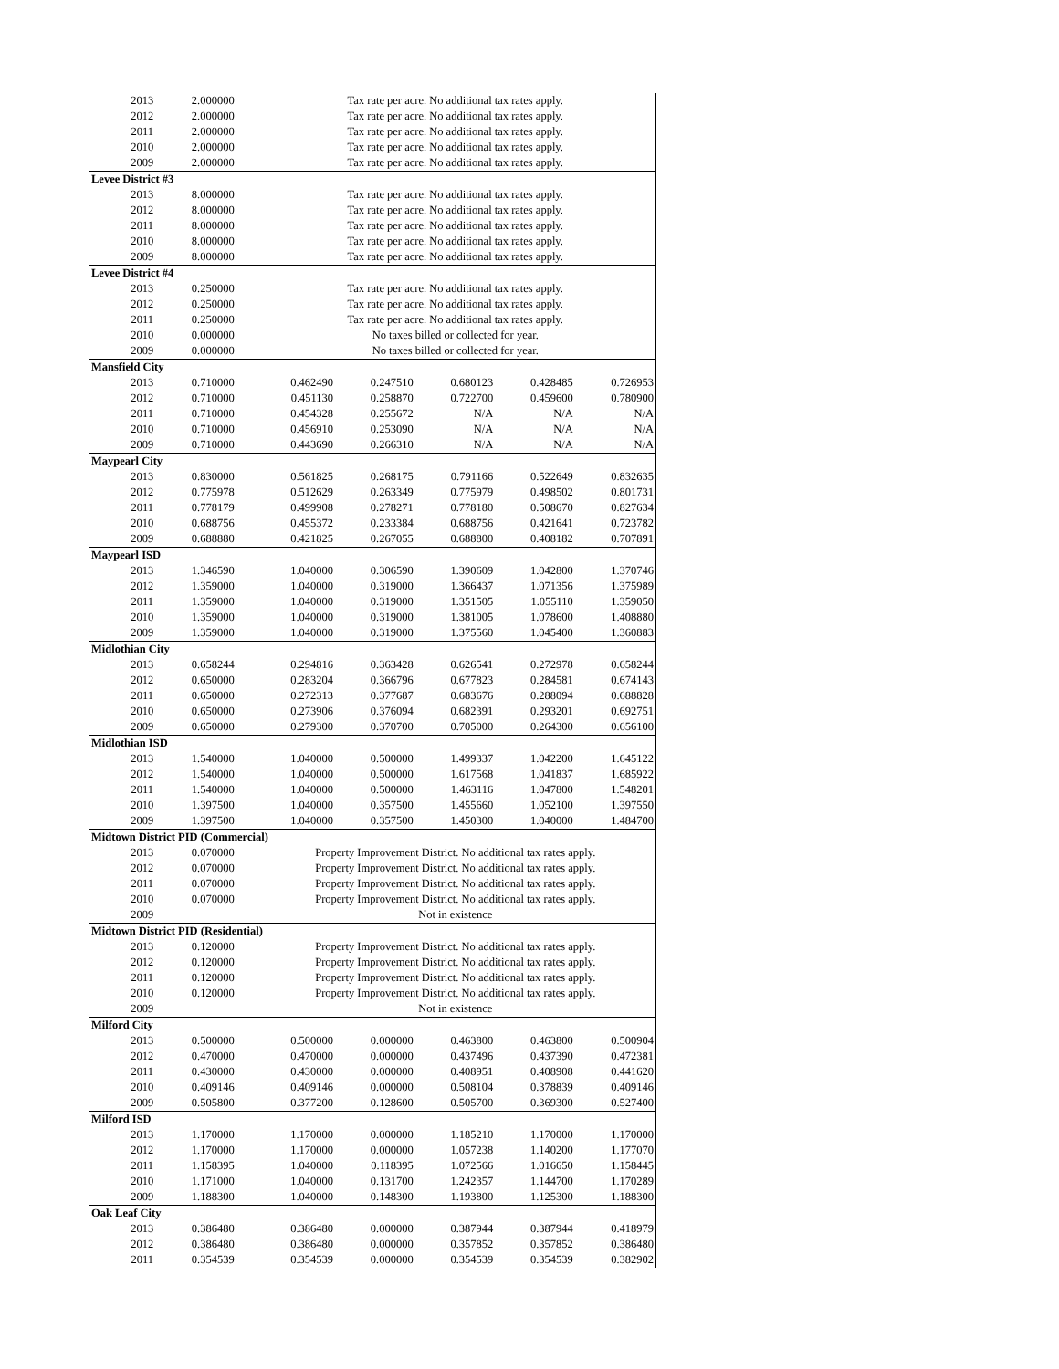| | 2013 | 2.000000 | Tax rate per acre. No additional tax rates apply. | | | | |
| | 2012 | 2.000000 | Tax rate per acre. No additional tax rates apply. | | | | |
| | 2011 | 2.000000 | Tax rate per acre. No additional tax rates apply. | | | | |
| | 2010 | 2.000000 | Tax rate per acre. No additional tax rates apply. | | | | |
| | 2009 | 2.000000 | Tax rate per acre. No additional tax rates apply. | | | | |
| Levee District #3 | | | | | | | |
| | 2013 | 8.000000 | Tax rate per acre. No additional tax rates apply. | | | | |
| | 2012 | 8.000000 | Tax rate per acre. No additional tax rates apply. | | | | |
| | 2011 | 8.000000 | Tax rate per acre. No additional tax rates apply. | | | | |
| | 2010 | 8.000000 | Tax rate per acre. No additional tax rates apply. | | | | |
| | 2009 | 8.000000 | Tax rate per acre. No additional tax rates apply. | | | | |
| Levee District #4 | | | | | | | |
| | 2013 | 0.250000 | Tax rate per acre. No additional tax rates apply. | | | | |
| | 2012 | 0.250000 | Tax rate per acre. No additional tax rates apply. | | | | |
| | 2011 | 0.250000 | Tax rate per acre. No additional tax rates apply. | | | | |
| | 2010 | 0.000000 | No taxes billed or collected for year. | | | | |
| | 2009 | 0.000000 | No taxes billed or collected for year. | | | | |
| Mansfield City | | | | | | | |
| | 2013 | 0.710000 | 0.462490 | 0.247510 | 0.680123 | 0.428485 | 0.726953 |
| | 2012 | 0.710000 | 0.451130 | 0.258870 | 0.722700 | 0.459600 | 0.780900 |
| | 2011 | 0.710000 | 0.454328 | 0.255672 | N/A | N/A | N/A |
| | 2010 | 0.710000 | 0.456910 | 0.253090 | N/A | N/A | N/A |
| | 2009 | 0.710000 | 0.443690 | 0.266310 | N/A | N/A | N/A |
| Maypearl City | | | | | | | |
| | 2013 | 0.830000 | 0.561825 | 0.268175 | 0.791166 | 0.522649 | 0.832635 |
| | 2012 | 0.775978 | 0.512629 | 0.263349 | 0.775979 | 0.498502 | 0.801731 |
| | 2011 | 0.778179 | 0.499908 | 0.278271 | 0.778180 | 0.508670 | 0.827634 |
| | 2010 | 0.688756 | 0.455372 | 0.233384 | 0.688756 | 0.421641 | 0.723782 |
| | 2009 | 0.688880 | 0.421825 | 0.267055 | 0.688800 | 0.408182 | 0.707891 |
| Maypearl ISD | | | | | | | |
| | 2013 | 1.346590 | 1.040000 | 0.306590 | 1.390609 | 1.042800 | 1.370746 |
| | 2012 | 1.359000 | 1.040000 | 0.319000 | 1.366437 | 1.071356 | 1.375989 |
| | 2011 | 1.359000 | 1.040000 | 0.319000 | 1.351505 | 1.055110 | 1.359050 |
| | 2010 | 1.359000 | 1.040000 | 0.319000 | 1.381005 | 1.078600 | 1.408880 |
| | 2009 | 1.359000 | 1.040000 | 0.319000 | 1.375560 | 1.045400 | 1.360883 |
| Midlothian City | | | | | | | |
| | 2013 | 0.658244 | 0.294816 | 0.363428 | 0.626541 | 0.272978 | 0.658244 |
| | 2012 | 0.650000 | 0.283204 | 0.366796 | 0.677823 | 0.284581 | 0.674143 |
| | 2011 | 0.650000 | 0.272313 | 0.377687 | 0.683676 | 0.288094 | 0.688828 |
| | 2010 | 0.650000 | 0.273906 | 0.376094 | 0.682391 | 0.293201 | 0.692751 |
| | 2009 | 0.650000 | 0.279300 | 0.370700 | 0.705000 | 0.264300 | 0.656100 |
| Midlothian ISD | | | | | | | |
| | 2013 | 1.540000 | 1.040000 | 0.500000 | 1.499337 | 1.042200 | 1.645122 |
| | 2012 | 1.540000 | 1.040000 | 0.500000 | 1.617568 | 1.041837 | 1.685922 |
| | 2011 | 1.540000 | 1.040000 | 0.500000 | 1.463116 | 1.047800 | 1.548201 |
| | 2010 | 1.397500 | 1.040000 | 0.357500 | 1.455660 | 1.052100 | 1.397550 |
| | 2009 | 1.397500 | 1.040000 | 0.357500 | 1.450300 | 1.040000 | 1.484700 |
| Midtown District PID (Commercial) | | | | | | | |
| | 2013 | 0.070000 | Property Improvement District. No additional tax rates apply. | | | | |
| | 2012 | 0.070000 | Property Improvement District. No additional tax rates apply. | | | | |
| | 2011 | 0.070000 | Property Improvement District. No additional tax rates apply. | | | | |
| | 2010 | 0.070000 | Property Improvement District. No additional tax rates apply. | | | | |
| | 2009 | | Not in existence | | | | |
| Midtown District PID (Residential) | | | | | | | |
| | 2013 | 0.120000 | Property Improvement District. No additional tax rates apply. | | | | |
| | 2012 | 0.120000 | Property Improvement District. No additional tax rates apply. | | | | |
| | 2011 | 0.120000 | Property Improvement District. No additional tax rates apply. | | | | |
| | 2010 | 0.120000 | Property Improvement District. No additional tax rates apply. | | | | |
| | 2009 | | Not in existence | | | | |
| Milford City | | | | | | | |
| | 2013 | 0.500000 | 0.500000 | 0.000000 | 0.463800 | 0.463800 | 0.500904 |
| | 2012 | 0.470000 | 0.470000 | 0.000000 | 0.437496 | 0.437390 | 0.472381 |
| | 2011 | 0.430000 | 0.430000 | 0.000000 | 0.408951 | 0.408908 | 0.441620 |
| | 2010 | 0.409146 | 0.409146 | 0.000000 | 0.508104 | 0.378839 | 0.409146 |
| | 2009 | 0.505800 | 0.377200 | 0.128600 | 0.505700 | 0.369300 | 0.527400 |
| Milford ISD | | | | | | | |
| | 2013 | 1.170000 | 1.170000 | 0.000000 | 1.185210 | 1.170000 | 1.170000 |
| | 2012 | 1.170000 | 1.170000 | 0.000000 | 1.057238 | 1.140200 | 1.177070 |
| | 2011 | 1.158395 | 1.040000 | 0.118395 | 1.072566 | 1.016650 | 1.158445 |
| | 2010 | 1.171000 | 1.040000 | 0.131700 | 1.242357 | 1.144700 | 1.170289 |
| | 2009 | 1.188300 | 1.040000 | 0.148300 | 1.193800 | 1.125300 | 1.188300 |
| Oak Leaf City | | | | | | | |
| | 2013 | 0.386480 | 0.386480 | 0.000000 | 0.387944 | 0.387944 | 0.418979 |
| | 2012 | 0.386480 | 0.386480 | 0.000000 | 0.357852 | 0.357852 | 0.386480 |
| | 2011 | 0.354539 | 0.354539 | 0.000000 | 0.354539 | 0.354539 | 0.382902 |